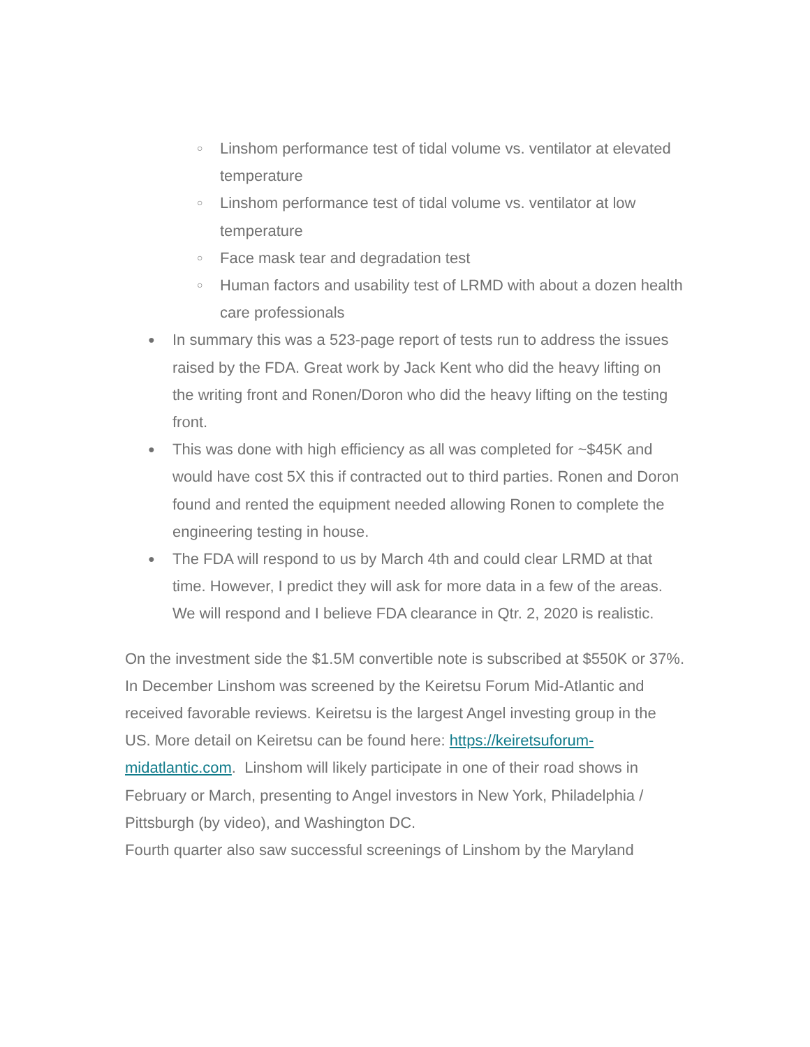○ Linshom performance test of tidal volume vs. ventilator at elevated temperature
○ Linshom performance test of tidal volume vs. ventilator at low temperature
○ Face mask tear and degradation test
○ Human factors and usability test of LRMD with about a dozen health care professionals
● In summary this was a 523-page report of tests run to address the issues raised by the FDA. Great work by Jack Kent who did the heavy lifting on the writing front and Ronen/Doron who did the heavy lifting on the testing front.
● This was done with high efficiency as all was completed for ~$45K and would have cost 5X this if contracted out to third parties. Ronen and Doron found and rented the equipment needed allowing Ronen to complete the engineering testing in house.
● The FDA will respond to us by March 4th and could clear LRMD at that time. However, I predict they will ask for more data in a few of the areas. We will respond and I believe FDA clearance in Qtr. 2, 2020 is realistic.
On the investment side the $1.5M convertible note is subscribed at $550K or 37%. In December Linshom was screened by the Keiretsu Forum Mid-Atlantic and received favorable reviews. Keiretsu is the largest Angel investing group in the US. More detail on Keiretsu can be found here: https://keiretsuforum-midatlantic.com. Linshom will likely participate in one of their road shows in February or March, presenting to Angel investors in New York, Philadelphia / Pittsburgh (by video), and Washington DC.
Fourth quarter also saw successful screenings of Linshom by the Maryland